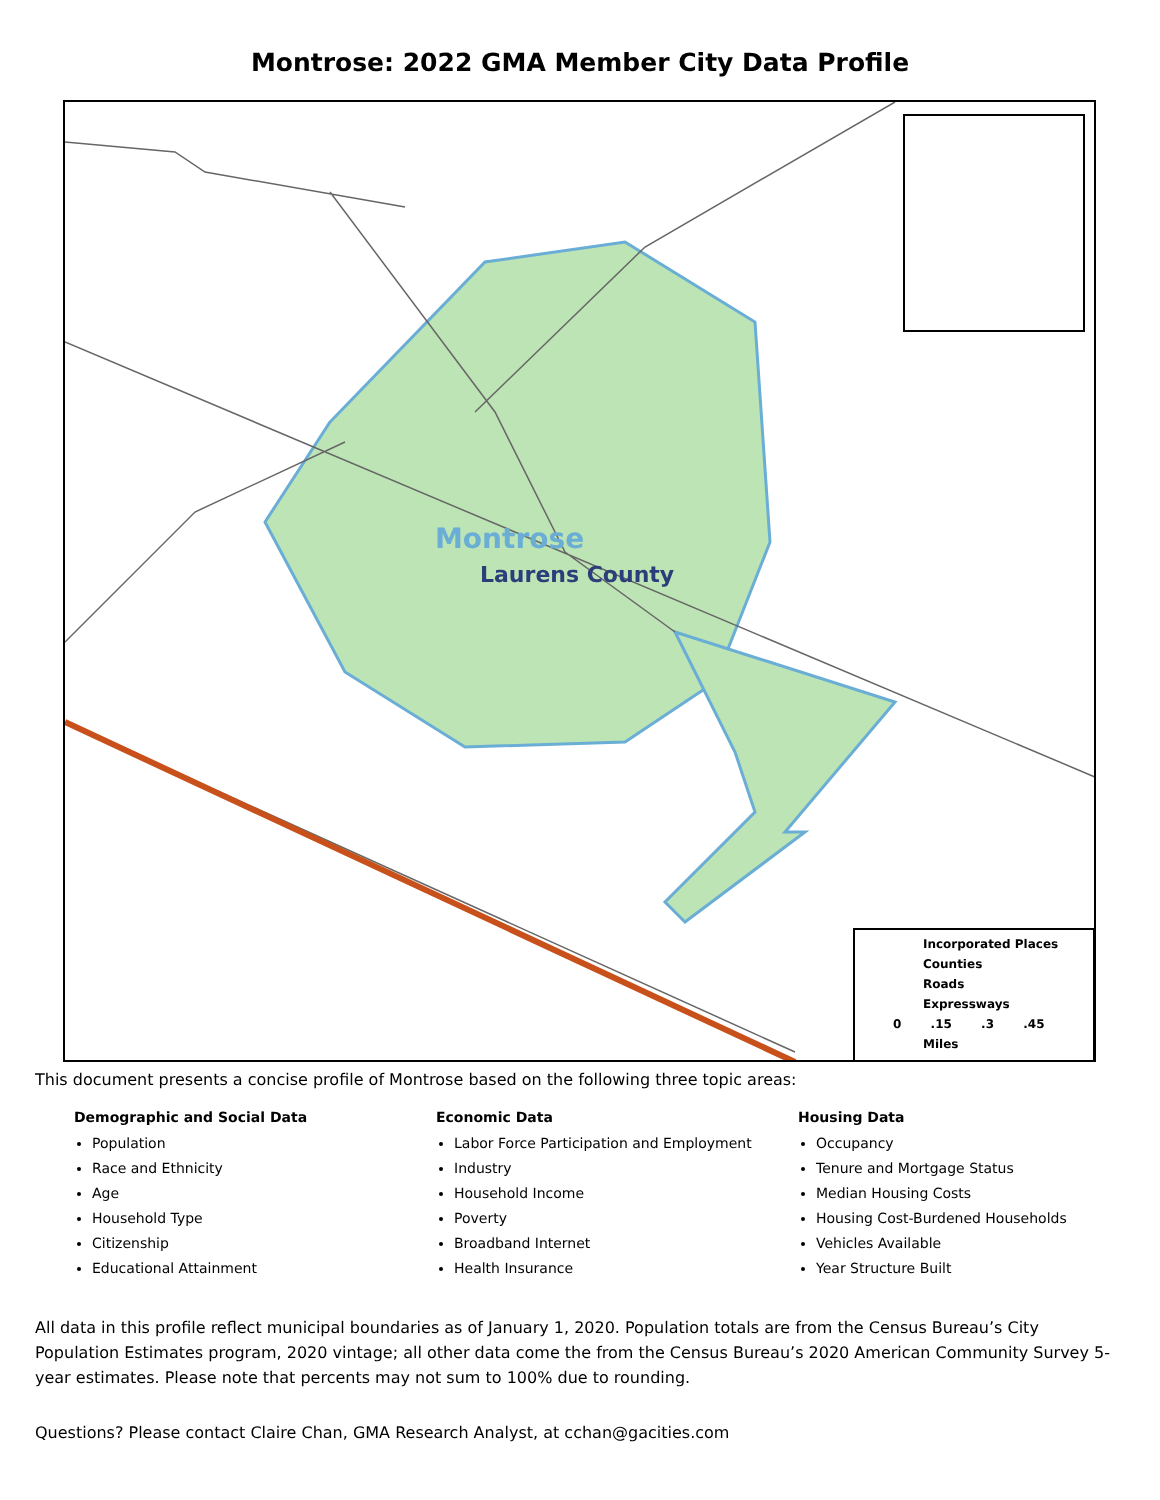Montrose: 2022 GMA Member City Data Profile
Montrose
Laurens County
Incorporated Places
Counties
Roads
Expressways
0 .15 .3 .45
Miles
This document presents a concise profile of Montrose based on the following three topic areas:
Demographic and Social Data
Population
Race and Ethnicity
Age
Household Type
Citizenship
Educational Attainment
Economic Data
Labor Force Participation and Employment
Industry
Household Income
Poverty
Broadband Internet
Health Insurance
Housing Data
Occupancy
Tenure and Mortgage Status
Median Housing Costs
Housing Cost-Burdened Households
Vehicles Available
Year Structure Built
All data in this profile reflect municipal boundaries as of January 1, 2020. Population totals are from the Census Bureau’s City Population Estimates program, 2020 vintage; all other data come the from the Census Bureau’s 2020 American Community Survey 5-year estimates. Please note that percents may not sum to 100% due to rounding.
Questions? Please contact Claire Chan, GMA Research Analyst, at cchan@gacities.com